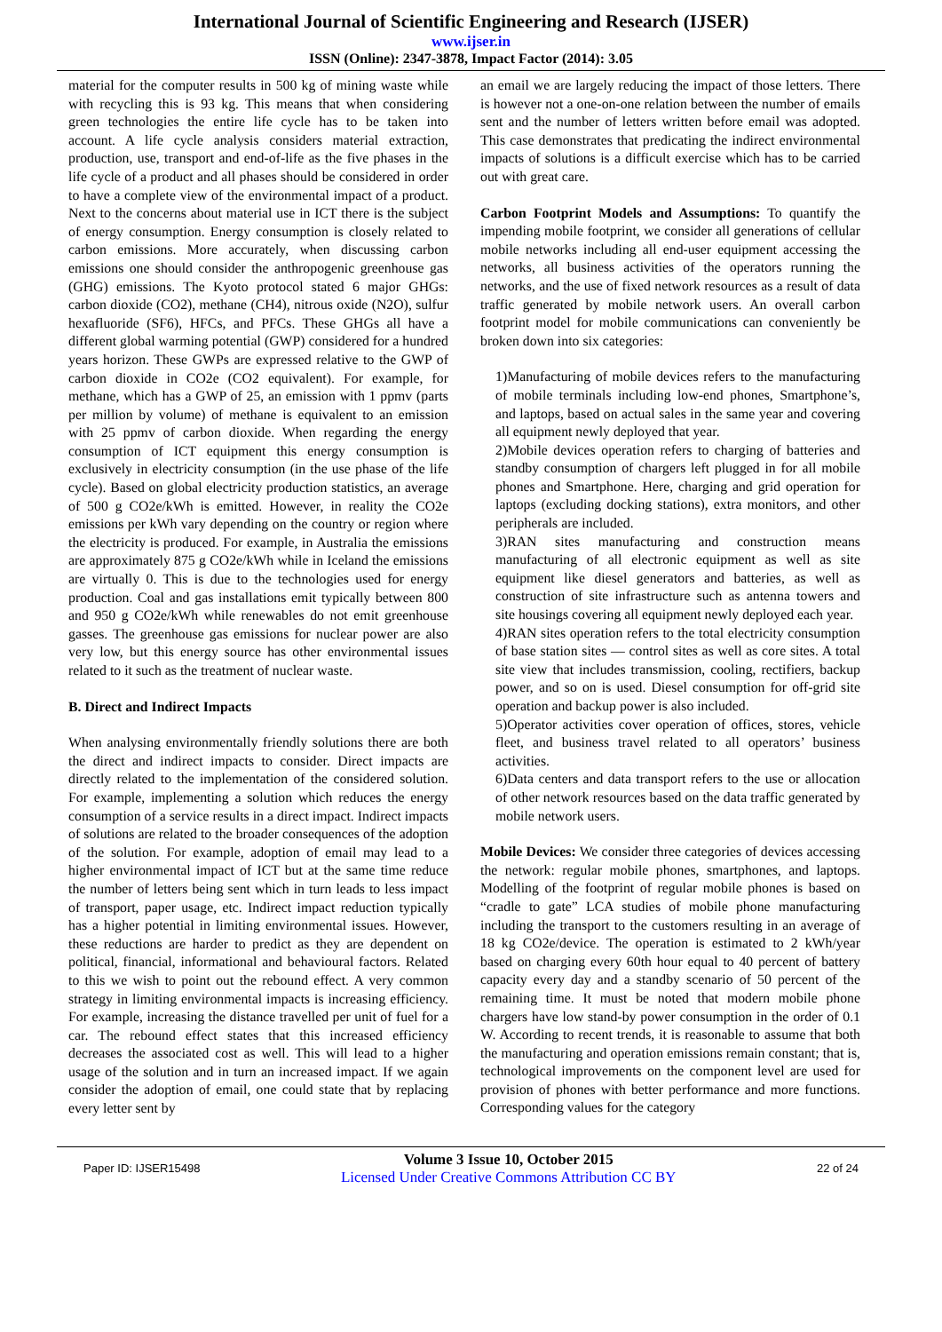International Journal of Scientific Engineering and Research (IJSER)
www.ijser.in
ISSN (Online): 2347-3878, Impact Factor (2014): 3.05
material for the computer results in 500 kg of mining waste while with recycling this is 93 kg. This means that when considering green technologies the entire life cycle has to be taken into account. A life cycle analysis considers material extraction, production, use, transport and end-of-life as the five phases in the life cycle of a product and all phases should be considered in order to have a complete view of the environmental impact of a product. Next to the concerns about material use in ICT there is the subject of energy consumption. Energy consumption is closely related to carbon emissions. More accurately, when discussing carbon emissions one should consider the anthropogenic greenhouse gas (GHG) emissions. The Kyoto protocol stated 6 major GHGs: carbon dioxide (CO2), methane (CH4), nitrous oxide (N2O), sulfur hexafluoride (SF6), HFCs, and PFCs. These GHGs all have a different global warming potential (GWP) considered for a hundred years horizon. These GWPs are expressed relative to the GWP of carbon dioxide in CO2e (CO2 equivalent). For example, for methane, which has a GWP of 25, an emission with 1 ppmv (parts per million by volume) of methane is equivalent to an emission with 25 ppmv of carbon dioxide. When regarding the energy consumption of ICT equipment this energy consumption is exclusively in electricity consumption (in the use phase of the life cycle). Based on global electricity production statistics, an average of 500 g CO2e/kWh is emitted. However, in reality the CO2e emissions per kWh vary depending on the country or region where the electricity is produced. For example, in Australia the emissions are approximately 875 g CO2e/kWh while in Iceland the emissions are virtually 0. This is due to the technologies used for energy production. Coal and gas installations emit typically between 800 and 950 g CO2e/kWh while renewables do not emit greenhouse gasses. The greenhouse gas emissions for nuclear power are also very low, but this energy source has other environmental issues related to it such as the treatment of nuclear waste.
B. Direct and Indirect Impacts
When analysing environmentally friendly solutions there are both the direct and indirect impacts to consider. Direct impacts are directly related to the implementation of the considered solution. For example, implementing a solution which reduces the energy consumption of a service results in a direct impact. Indirect impacts of solutions are related to the broader consequences of the adoption of the solution. For example, adoption of email may lead to a higher environmental impact of ICT but at the same time reduce the number of letters being sent which in turn leads to less impact of transport, paper usage, etc. Indirect impact reduction typically has a higher potential in limiting environmental issues. However, these reductions are harder to predict as they are dependent on political, financial, informational and behavioural factors. Related to this we wish to point out the rebound effect. A very common strategy in limiting environmental impacts is increasing efficiency. For example, increasing the distance travelled per unit of fuel for a car. The rebound effect states that this increased efficiency decreases the associated cost as well. This will lead to a higher usage of the solution and in turn an increased impact. If we again consider the adoption of email, one could state that by replacing every letter sent by
an email we are largely reducing the impact of those letters. There is however not a one-on-one relation between the number of emails sent and the number of letters written before email was adopted. This case demonstrates that predicating the indirect environmental impacts of solutions is a difficult exercise which has to be carried out with great care.
Carbon Footprint Models and Assumptions: To quantify the impending mobile footprint, we consider all generations of cellular mobile networks including all end-user equipment accessing the networks, all business activities of the operators running the networks, and the use of fixed network resources as a result of data traffic generated by mobile network users. An overall carbon footprint model for mobile communications can conveniently be broken down into six categories:
1)Manufacturing of mobile devices refers to the manufacturing of mobile terminals including low-end phones, Smartphone’s, and laptops, based on actual sales in the same year and covering all equipment newly deployed that year.
2)Mobile devices operation refers to charging of batteries and standby consumption of chargers left plugged in for all mobile phones and Smartphone. Here, charging and grid operation for laptops (excluding docking stations), extra monitors, and other peripherals are included.
3)RAN sites manufacturing and construction means manufacturing of all electronic equipment as well as site equipment like diesel generators and batteries, as well as construction of site infrastructure such as antenna towers and site housings covering all equipment newly deployed each year.
4)RAN sites operation refers to the total electricity consumption of base station sites — control sites as well as core sites. A total site view that includes transmission, cooling, rectifiers, backup power, and so on is used. Diesel consumption for off-grid site operation and backup power is also included.
5)Operator activities cover operation of offices, stores, vehicle fleet, and business travel related to all operators’ business activities.
6)Data centers and data transport refers to the use or allocation of other network resources based on the data traffic generated by mobile network users.
Mobile Devices: We consider three categories of devices accessing the network: regular mobile phones, smartphones, and laptops. Modelling of the footprint of regular mobile phones is based on “cradle to gate” LCA studies of mobile phone manufacturing including the transport to the customers resulting in an average of 18 kg CO2e/device. The operation is estimated to 2 kWh/year based on charging every 60th hour equal to 40 percent of battery capacity every day and a standby scenario of 50 percent of the remaining time. It must be noted that modern mobile phone chargers have low stand-by power consumption in the order of 0.1 W. According to recent trends, it is reasonable to assume that both the manufacturing and operation emissions remain constant; that is, technological improvements on the component level are used for provision of phones with better performance and more functions. Corresponding values for the category
Paper ID: IJSER15498
Volume 3 Issue 10, October 2015
Licensed Under Creative Commons Attribution CC BY
22 of 24